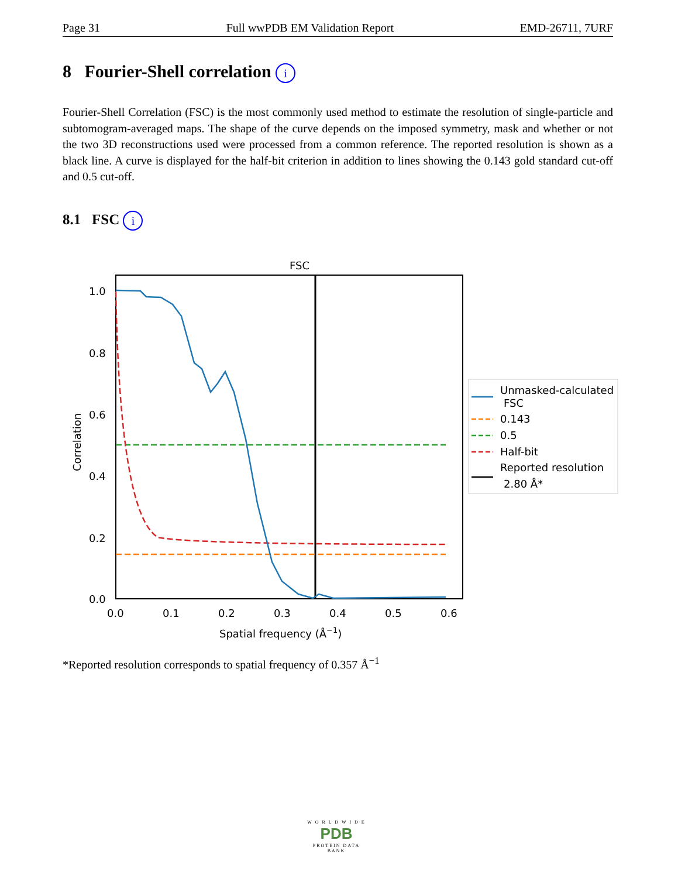Page 31 Full wwPDB EM Validation Report EMD-26711, 7URF
8 Fourier-Shell correlation i
Fourier-Shell Correlation (FSC) is the most commonly used method to estimate the resolution of single-particle and subtomogram-averaged maps. The shape of the curve depends on the imposed symmetry, mask and whether or not the two 3D reconstructions used were processed from a common reference. The reported resolution is shown as a black line. A curve is displayed for the half-bit criterion in addition to lines showing the 0.143 gold standard cut-off and 0.5 cut-off.
8.1 FSC i
FSC
1.0
0.8
0.6
0.4
0.2
0.0
0.0
0.1
0.2
0.3
0.4
0.5
0.6
Spatial frequency (Å−1)
Correlation
Unmasked-calculated
FSC
0.143
0.5
Half-bit
Reported resolution
2.80 Å*
*Reported resolution corresponds to spatial frequency of 0.357 Å<sup>−1</sup>
W O R L D W I D E
PDB
PROTEIN DATA BANK